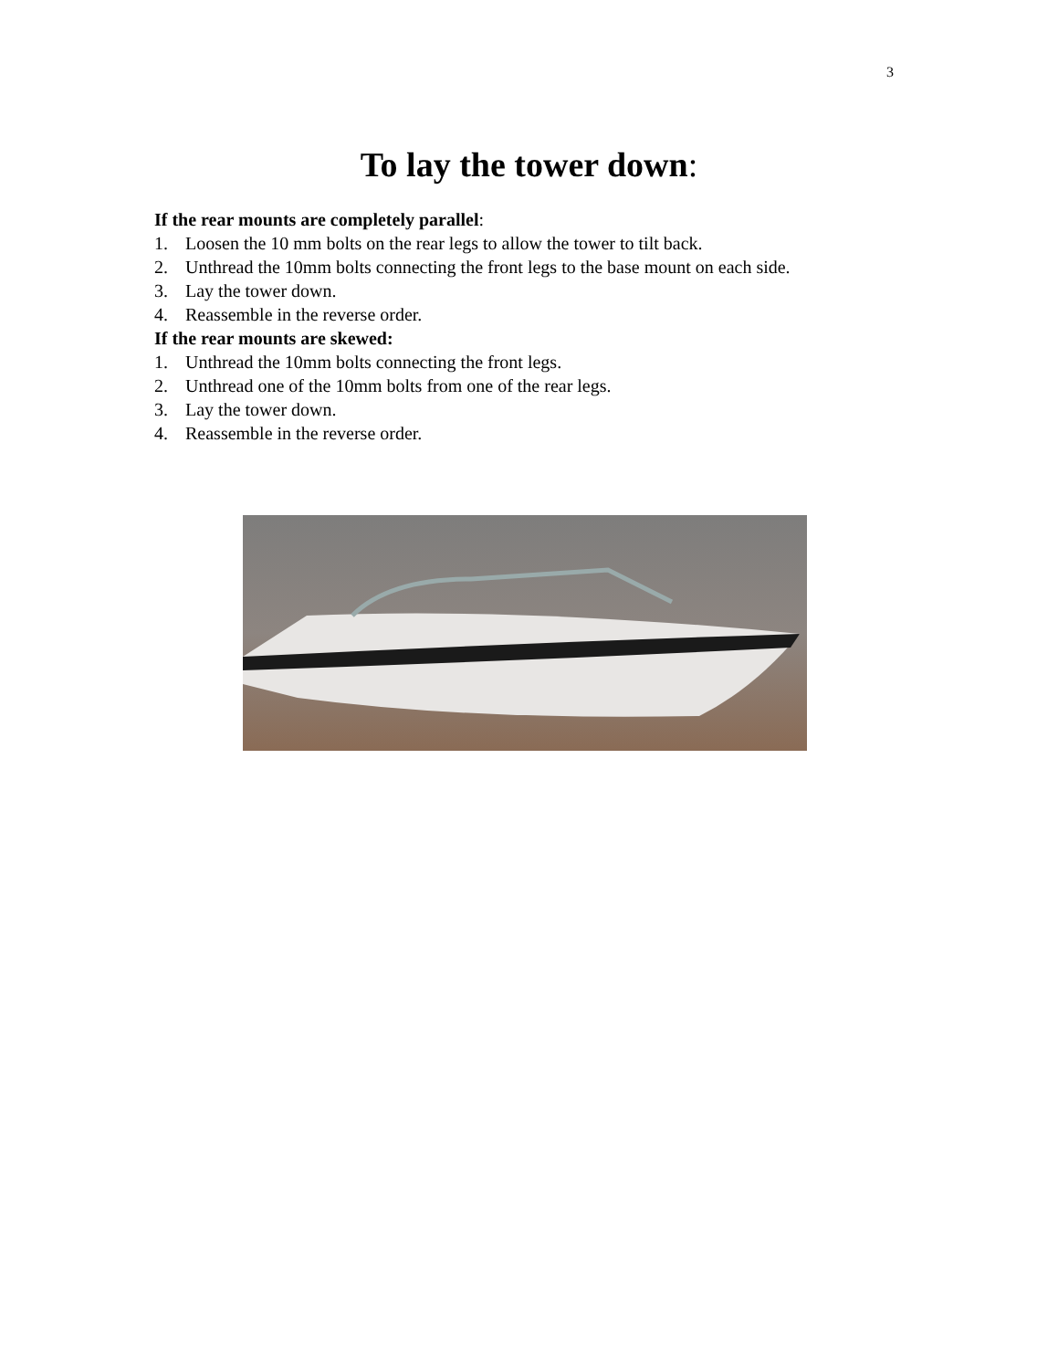3
To lay the tower down:
If the rear mounts are completely parallel:
1. Loosen the 10 mm bolts on the rear legs to allow the tower to tilt back.
2. Unthread the 10mm bolts connecting the front legs to the base mount on each side.
3. Lay the tower down.
4. Reassemble in the reverse order.
If the rear mounts are skewed:
1. Unthread the 10mm bolts connecting the front legs.
2. Unthread one of the 10mm bolts from one of the rear legs.
3. Lay the tower down.
4. Reassemble in the reverse order.